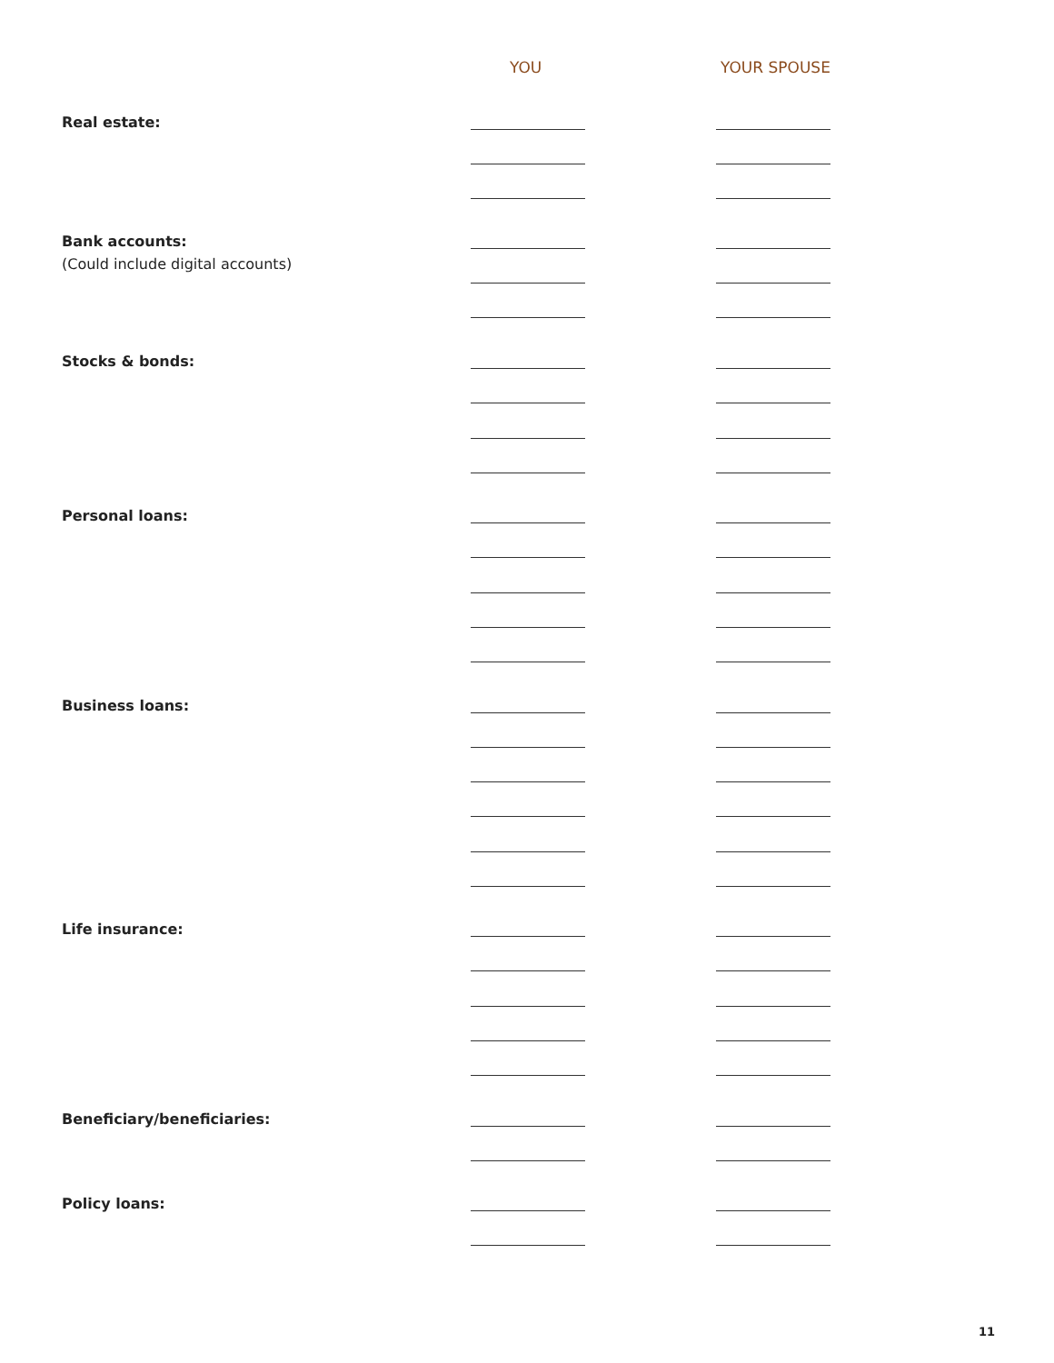YOU YOUR SPOUSE
Real estate:
Bank accounts:
(Could include digital accounts)
Stocks & bonds:
Personal loans:
Business loans:
Life insurance:
Beneficiary/beneficiaries:
Policy loans:
11